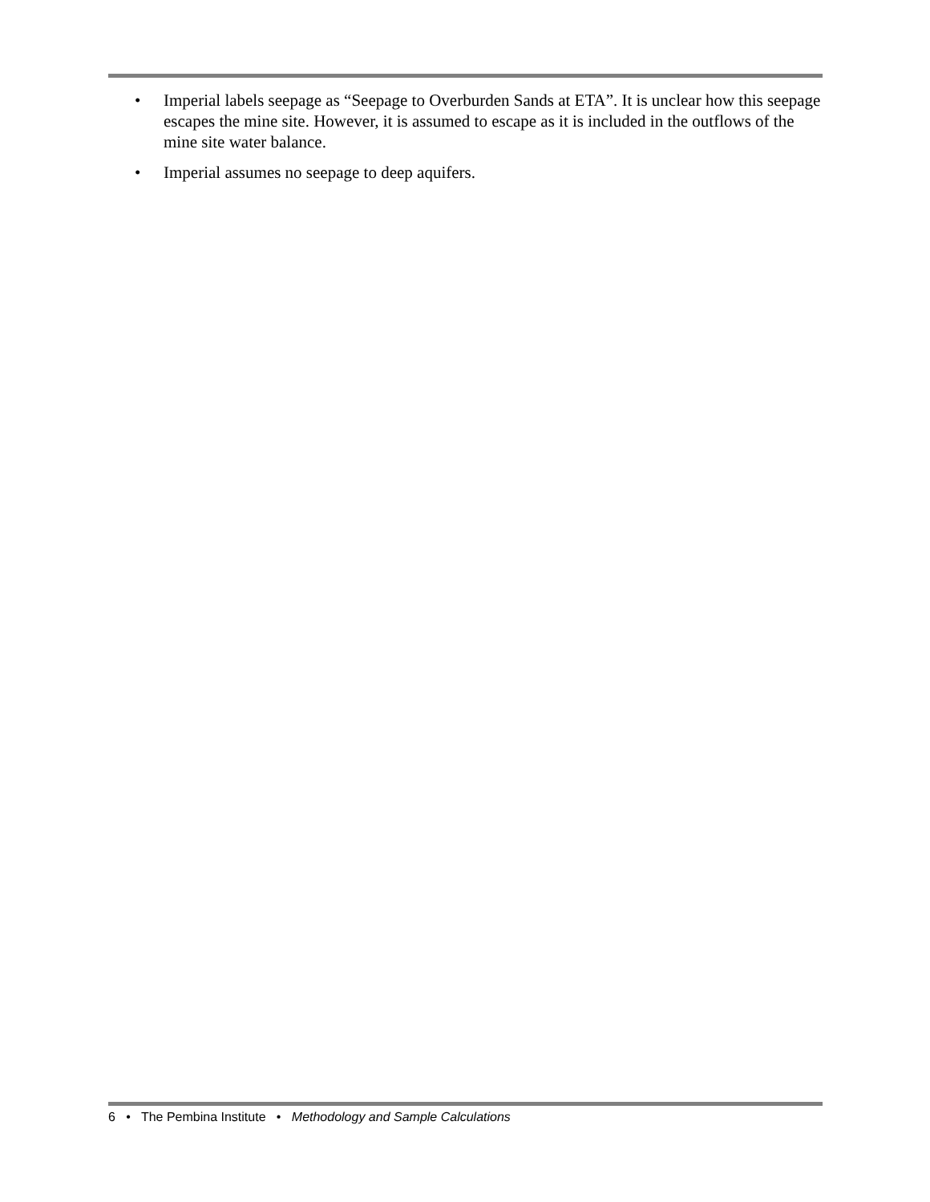• Imperial labels seepage as “Seepage to Overburden Sands at ETA”. It is unclear how this seepage escapes the mine site. However, it is assumed to escape as it is included in the outflows of the mine site water balance.
• Imperial assumes no seepage to deep aquifers.
6 • The Pembina Institute • Methodology and Sample Calculations